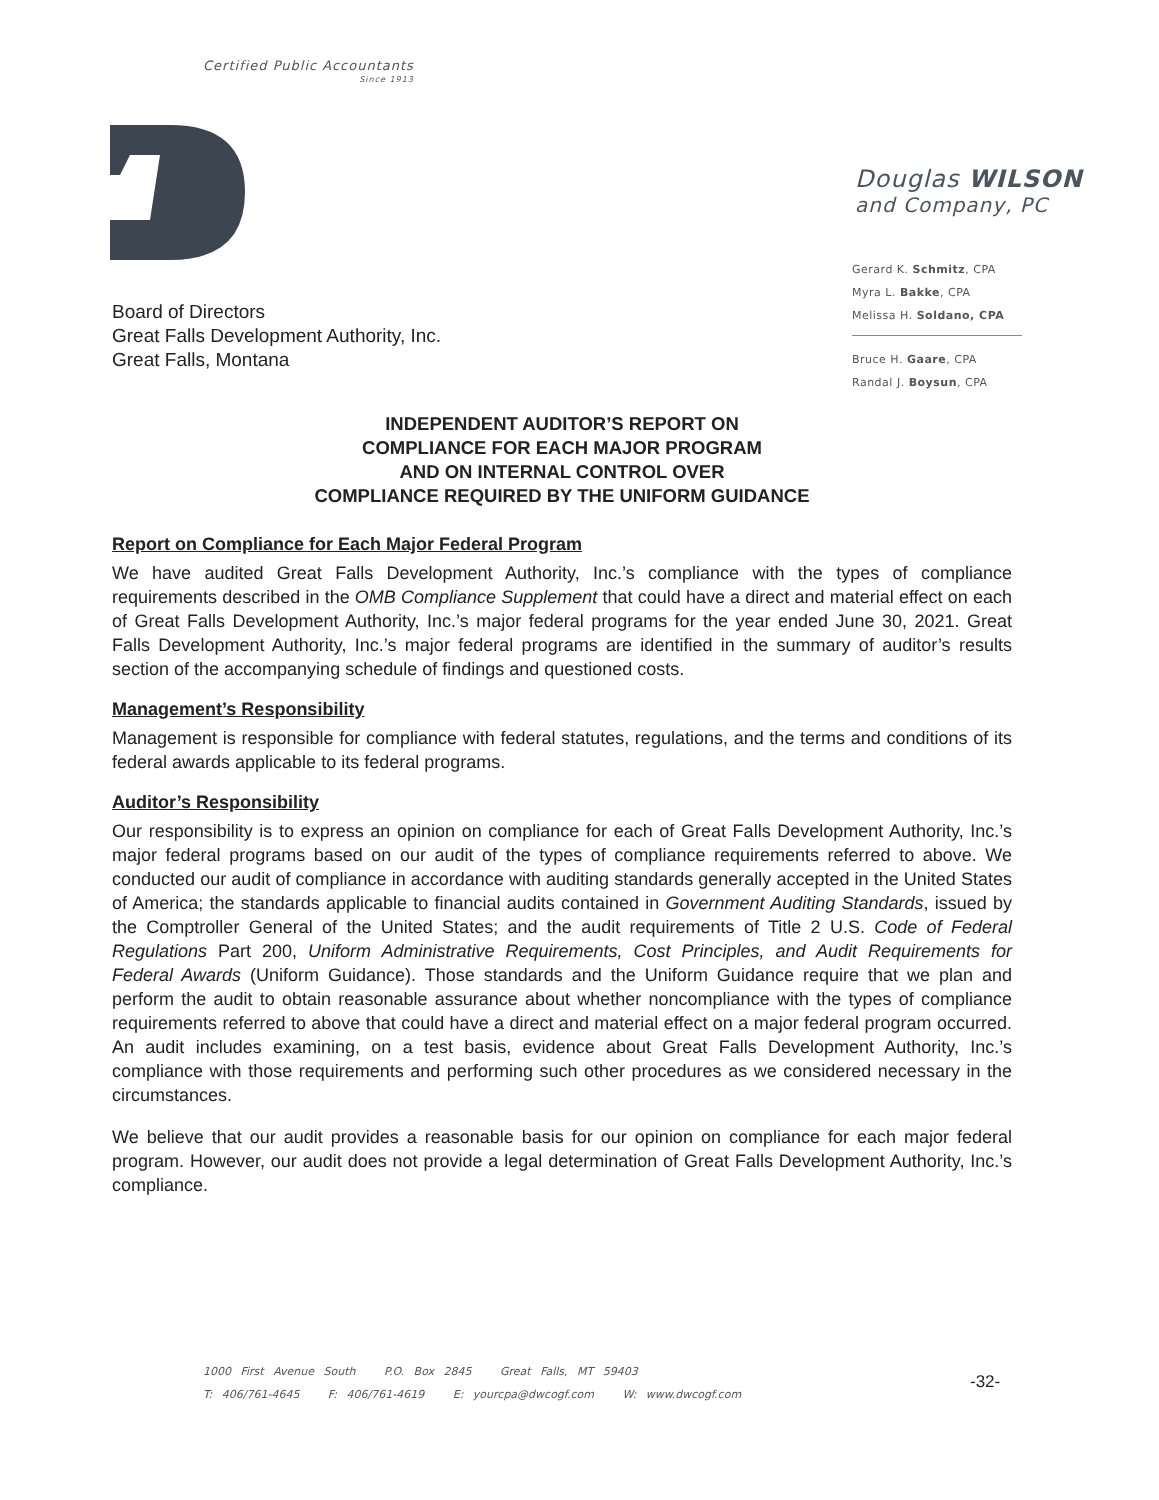Certified Public Accountants
Since 1913
Douglas WILSON
and Company, PC
Gerard K. Schmitz, CPA
Myra L. Bakke, CPA
Melissa H. Soldano, CPA
Bruce H. Gaare, CPA
Randal J. Boysun, CPA
Board of Directors
Great Falls Development Authority, Inc.
Great Falls, Montana
INDEPENDENT AUDITOR’S REPORT ON
COMPLIANCE FOR EACH MAJOR PROGRAM
AND ON INTERNAL CONTROL OVER
COMPLIANCE REQUIRED BY THE UNIFORM GUIDANCE
Report on Compliance for Each Major Federal Program
We have audited Great Falls Development Authority, Inc.’s compliance with the types of compliance requirements described in the OMB Compliance Supplement that could have a direct and material effect on each of Great Falls Development Authority, Inc.’s major federal programs for the year ended June 30, 2021. Great Falls Development Authority, Inc.’s major federal programs are identified in the summary of auditor’s results section of the accompanying schedule of findings and questioned costs.
Management’s Responsibility
Management is responsible for compliance with federal statutes, regulations, and the terms and conditions of its federal awards applicable to its federal programs.
Auditor’s Responsibility
Our responsibility is to express an opinion on compliance for each of Great Falls Development Authority, Inc.’s major federal programs based on our audit of the types of compliance requirements referred to above. We conducted our audit of compliance in accordance with auditing standards generally accepted in the United States of America; the standards applicable to financial audits contained in Government Auditing Standards, issued by the Comptroller General of the United States; and the audit requirements of Title 2 U.S. Code of Federal Regulations Part 200, Uniform Administrative Requirements, Cost Principles, and Audit Requirements for Federal Awards (Uniform Guidance). Those standards and the Uniform Guidance require that we plan and perform the audit to obtain reasonable assurance about whether noncompliance with the types of compliance requirements referred to above that could have a direct and material effect on a major federal program occurred. An audit includes examining, on a test basis, evidence about Great Falls Development Authority, Inc.’s compliance with those requirements and performing such other procedures as we considered necessary in the circumstances.
We believe that our audit provides a reasonable basis for our opinion on compliance for each major federal program. However, our audit does not provide a legal determination of Great Falls Development Authority, Inc.’s compliance.
1000 First Avenue South P.O. Box 2845 Great Falls, MT 59403
T: 406/761-4645 F: 406/761-4619 E: yourcpa@dwcogf.com W: www.dwcogf.com
-32-